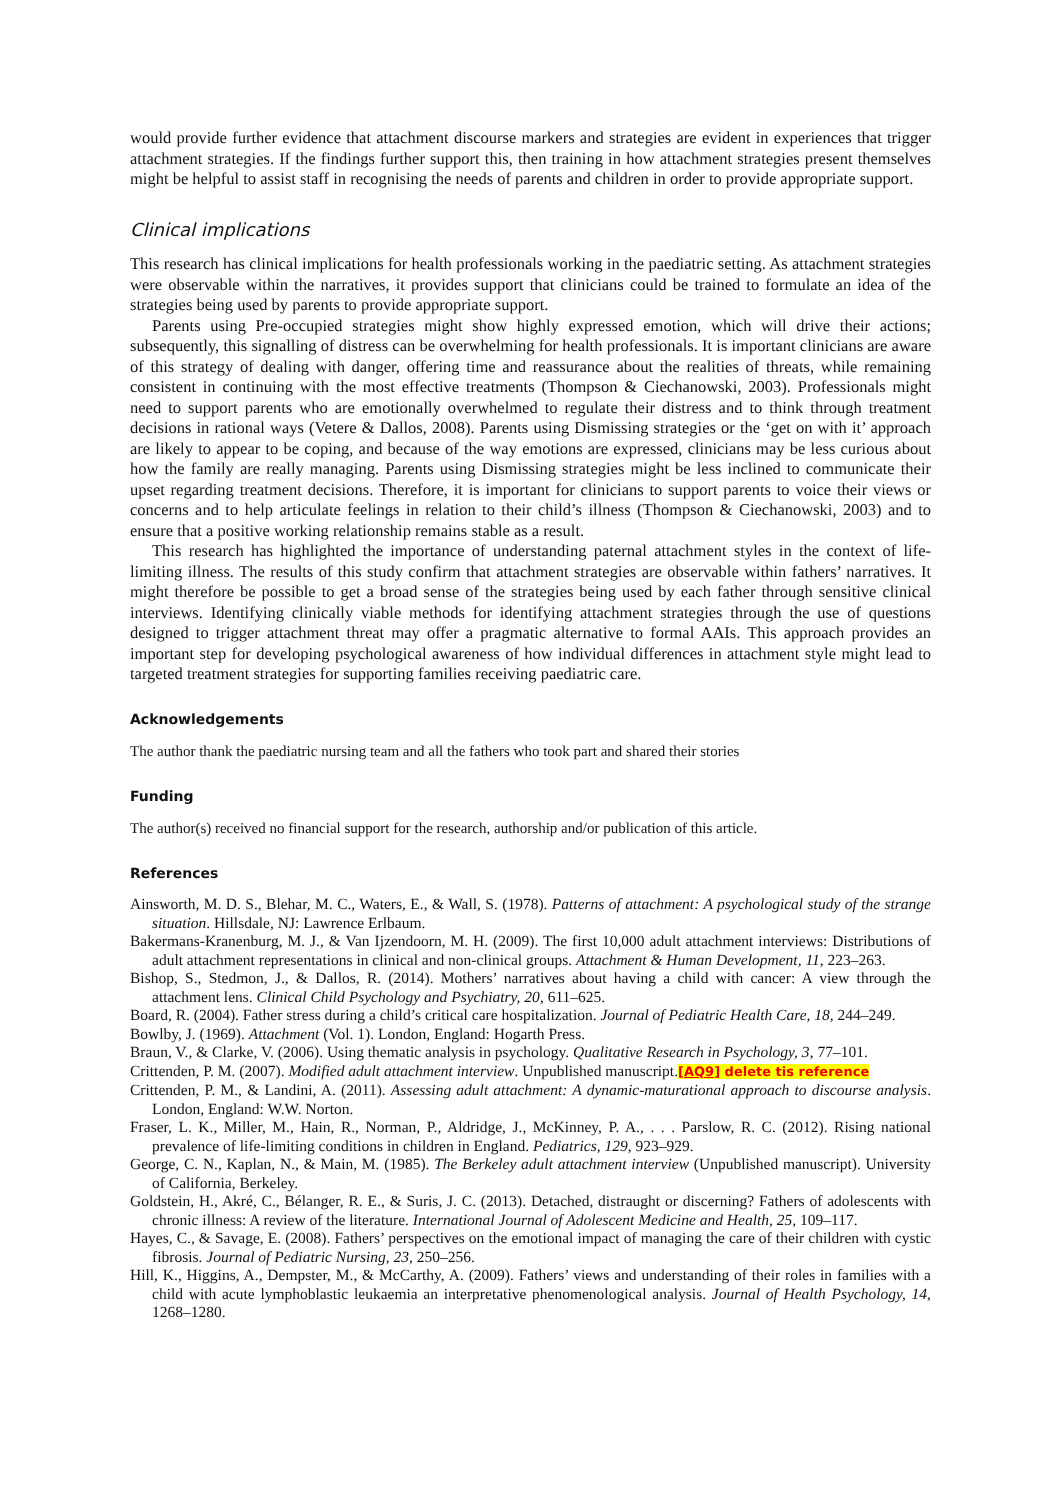would provide further evidence that attachment discourse markers and strategies are evident in experiences that trigger attachment strategies. If the findings further support this, then training in how attachment strategies present themselves might be helpful to assist staff in recognising the needs of parents and children in order to provide appropriate support.
Clinical implications
This research has clinical implications for health professionals working in the paediatric setting. As attachment strategies were observable within the narratives, it provides support that clinicians could be trained to formulate an idea of the strategies being used by parents to provide appropriate support.
Parents using Pre-occupied strategies might show highly expressed emotion, which will drive their actions; subsequently, this signalling of distress can be overwhelming for health professionals. It is important clinicians are aware of this strategy of dealing with danger, offering time and reassurance about the realities of threats, while remaining consistent in continuing with the most effective treatments (Thompson & Ciechanowski, 2003). Professionals might need to support parents who are emotionally overwhelmed to regulate their distress and to think through treatment decisions in rational ways (Vetere & Dallos, 2008). Parents using Dismissing strategies or the ‘get on with it’ approach are likely to appear to be coping, and because of the way emotions are expressed, clinicians may be less curious about how the family are really managing. Parents using Dismissing strategies might be less inclined to communicate their upset regarding treatment decisions. Therefore, it is important for clinicians to support parents to voice their views or concerns and to help articulate feelings in relation to their child’s illness (Thompson & Ciechanowski, 2003) and to ensure that a positive working relationship remains stable as a result.
This research has highlighted the importance of understanding paternal attachment styles in the context of life-limiting illness. The results of this study confirm that attachment strategies are observable within fathers’ narratives. It might therefore be possible to get a broad sense of the strategies being used by each father through sensitive clinical interviews. Identifying clinically viable methods for identifying attachment strategies through the use of questions designed to trigger attachment threat may offer a pragmatic alternative to formal AAIs. This approach provides an important step for developing psychological awareness of how individual differences in attachment style might lead to targeted treatment strategies for supporting families receiving paediatric care.
Acknowledgements
The author thank the paediatric nursing team and all the fathers who took part and shared their stories
Funding
The author(s) received no financial support for the research, authorship and/or publication of this article.
References
Ainsworth, M. D. S., Blehar, M. C., Waters, E., & Wall, S. (1978). Patterns of attachment: A psychological study of the strange situation. Hillsdale, NJ: Lawrence Erlbaum.
Bakermans-Kranenburg, M. J., & Van Ijzendoorn, M. H. (2009). The first 10,000 adult attachment interviews: Distributions of adult attachment representations in clinical and non-clinical groups. Attachment & Human Development, 11, 223–263.
Bishop, S., Stedmon, J., & Dallos, R. (2014). Mothers’ narratives about having a child with cancer: A view through the attachment lens. Clinical Child Psychology and Psychiatry, 20, 611–625.
Board, R. (2004). Father stress during a child’s critical care hospitalization. Journal of Pediatric Health Care, 18, 244–249.
Bowlby, J. (1969). Attachment (Vol. 1). London, England: Hogarth Press.
Braun, V., & Clarke, V. (2006). Using thematic analysis in psychology. Qualitative Research in Psychology, 3, 77–101.
Crittenden, P. M. (2007). Modified adult attachment interview. Unpublished manuscript.[AQ9] delete tis reference
Crittenden, P. M., & Landini, A. (2011). Assessing adult attachment: A dynamic-maturational approach to discourse analysis. London, England: W.W. Norton.
Fraser, L. K., Miller, M., Hain, R., Norman, P., Aldridge, J., McKinney, P. A., . . . Parslow, R. C. (2012). Rising national prevalence of life-limiting conditions in children in England. Pediatrics, 129, 923–929.
George, C. N., Kaplan, N., & Main, M. (1985). The Berkeley adult attachment interview (Unpublished manuscript). University of California, Berkeley.
Goldstein, H., Akré, C., Bélanger, R. E., & Suris, J. C. (2013). Detached, distraught or discerning? Fathers of adolescents with chronic illness: A review of the literature. International Journal of Adolescent Medicine and Health, 25, 109–117.
Hayes, C., & Savage, E. (2008). Fathers’ perspectives on the emotional impact of managing the care of their children with cystic fibrosis. Journal of Pediatric Nursing, 23, 250–256.
Hill, K., Higgins, A., Dempster, M., & McCarthy, A. (2009). Fathers’ views and understanding of their roles in families with a child with acute lymphoblastic leukaemia an interpretative phenomenological analysis. Journal of Health Psychology, 14, 1268–1280.